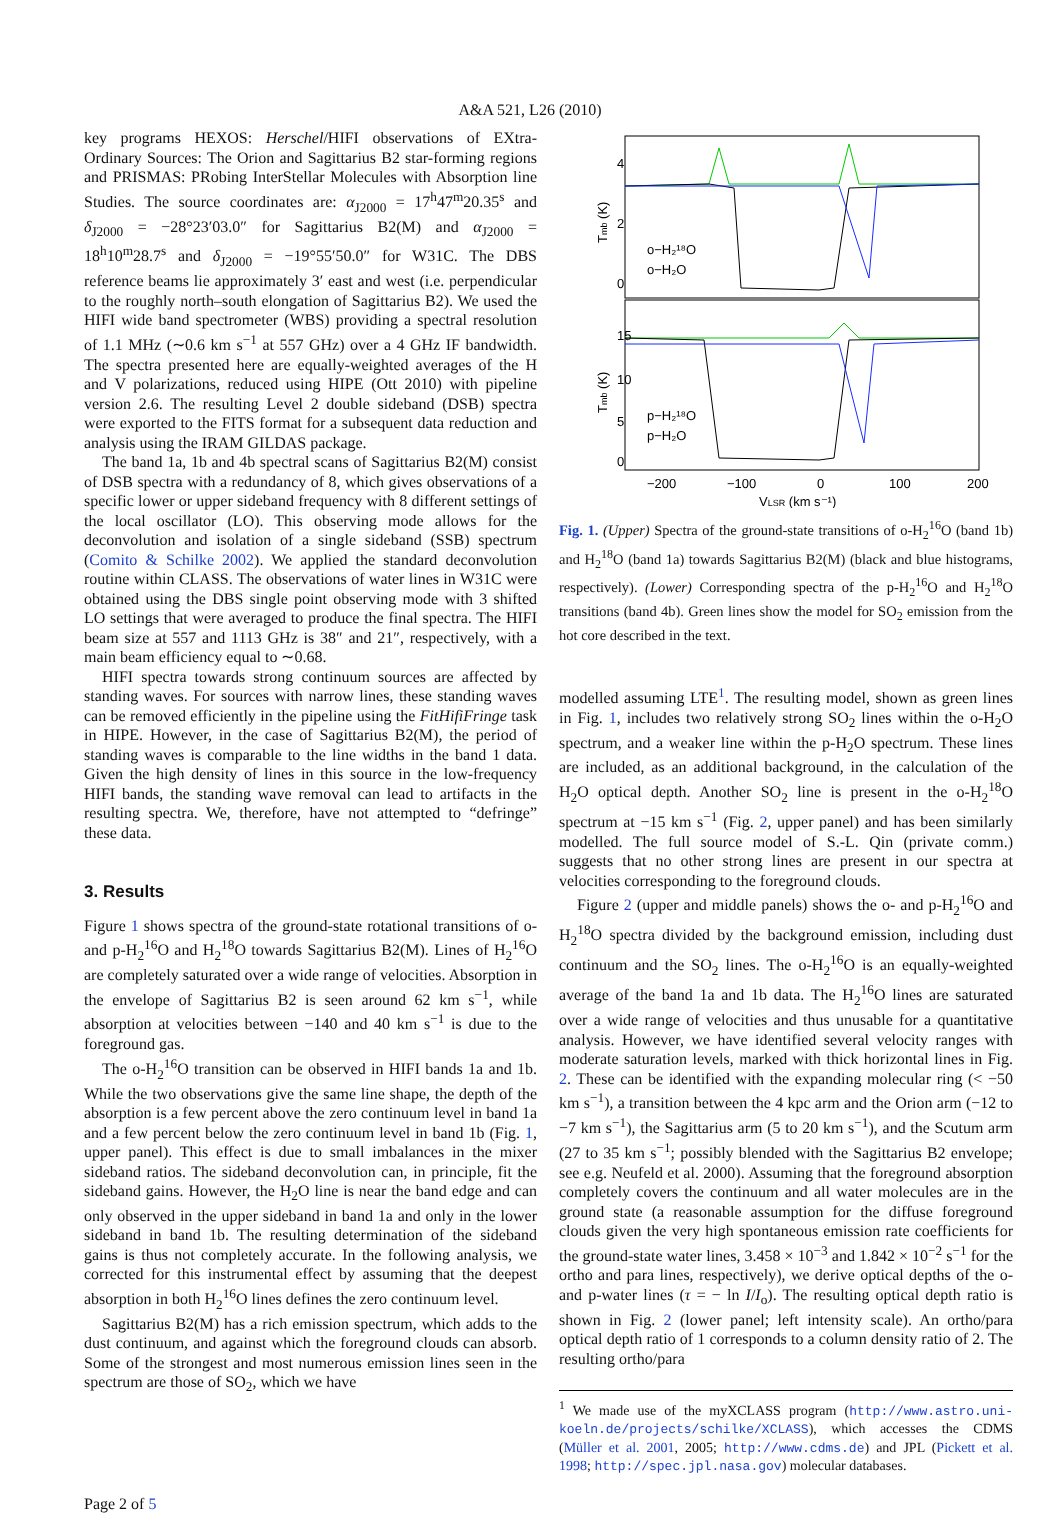A&A 521, L26 (2010)
key programs HEXOS: Herschel/HIFI observations of EXtra-Ordinary Sources: The Orion and Sagittarius B2 star-forming regions and PRISMAS: PRobing InterStellar Molecules with Absorption line Studies. The source coordinates are: α<sub>J2000</sub> = 17<sup>h</sup>47<sup>m</sup>20.35<sup>s</sup> and δ<sub>J2000</sub> = −28°23′03.0″ for Sagittarius B2(M) and α<sub>J2000</sub> = 18<sup>h</sup>10<sup>m</sup>28.7<sup>s</sup> and δ<sub>J2000</sub> = −19°55′50.0″ for W31C. The DBS reference beams lie approximately 3′ east and west (i.e. perpendicular to the roughly north–south elongation of Sagittarius B2). We used the HIFI wide band spectrometer (WBS) providing a spectral resolution of 1.1 MHz (∼0.6 km s<sup>−1</sup> at 557 GHz) over a 4 GHz IF bandwidth. The spectra presented here are equally-weighted averages of the H and V polarizations, reduced using HIPE (Ott 2010) with pipeline version 2.6. The resulting Level 2 double sideband (DSB) spectra were exported to the FITS format for a subsequent data reduction and analysis using the IRAM GILDAS package.
The band 1a, 1b and 4b spectral scans of Sagittarius B2(M) consist of DSB spectra with a redundancy of 8, which gives observations of a specific lower or upper sideband frequency with 8 different settings of the local oscillator (LO). This observing mode allows for the deconvolution and isolation of a single sideband (SSB) spectrum (Comito & Schilke 2002). We applied the standard deconvolution routine within CLASS. The observations of water lines in W31C were obtained using the DBS single point observing mode with 3 shifted LO settings that were averaged to produce the final spectra. The HIFI beam size at 557 and 1113 GHz is 38″ and 21″, respectively, with a main beam efficiency equal to ∼0.68.
HIFI spectra towards strong continuum sources are affected by standing waves. For sources with narrow lines, these standing waves can be removed efficiently in the pipeline using the FitHifiFringe task in HIPE. However, in the case of Sagittarius B2(M), the period of standing waves is comparable to the line widths in the band 1 data. Given the high density of lines in this source in the low-frequency HIFI bands, the standing wave removal can lead to artifacts in the resulting spectra. We, therefore, have not attempted to “defringe” these data.
3. Results
Figure 1 shows spectra of the ground-state rotational transitions of o- and p-H<sub>2</sub><sup>16</sup>O and H<sub>2</sub><sup>18</sup>O towards Sagittarius B2(M). Lines of H<sub>2</sub><sup>16</sup>O are completely saturated over a wide range of velocities. Absorption in the envelope of Sagittarius B2 is seen around 62 km s<sup>−1</sup>, while absorption at velocities between −140 and 40 km s<sup>−1</sup> is due to the foreground gas.
The o-H<sub>2</sub><sup>16</sup>O transition can be observed in HIFI bands 1a and 1b. While the two observations give the same line shape, the depth of the absorption is a few percent above the zero continuum level in band 1a and a few percent below the zero continuum level in band 1b (Fig. 1, upper panel). This effect is due to small imbalances in the mixer sideband ratios. The sideband deconvolution can, in principle, fit the sideband gains. However, the H<sub>2</sub>O line is near the band edge and can only observed in the upper sideband in band 1a and only in the lower sideband in band 1b. The resulting determination of the sideband gains is thus not completely accurate. In the following analysis, we corrected for this instrumental effect by assuming that the deepest absorption in both H<sub>2</sub><sup>16</sup>O lines defines the zero continuum level.
Sagittarius B2(M) has a rich emission spectrum, which adds to the dust continuum, and against which the foreground clouds can absorb. Some of the strongest and most numerous emission lines seen in the spectrum are those of SO<sub>2</sub>, which we have
o−H₂¹⁸O
o−H₂O
p−H₂¹⁸O
p−H₂O
Tmb (K)
Tmb (K)
−200
−100
0
100
200
VLSR (km s⁻¹)
0
2
4
0
5
10
15
Fig. 1. (Upper) Spectra of the ground-state transitions of o-H<sub>2</sub><sup>16</sup>O (band 1b) and H<sub>2</sub><sup>18</sup>O (band 1a) towards Sagittarius B2(M) (black and blue histograms, respectively). (Lower) Corresponding spectra of the p-H<sub>2</sub><sup>16</sup>O and H<sub>2</sub><sup>18</sup>O transitions (band 4b). Green lines show the model for SO<sub>2</sub> emission from the hot core described in the text.
modelled assuming LTE<sup>1</sup>. The resulting model, shown as green lines in Fig. 1, includes two relatively strong SO<sub>2</sub> lines within the o-H<sub>2</sub>O spectrum, and a weaker line within the p-H<sub>2</sub>O spectrum. These lines are included, as an additional background, in the calculation of the H<sub>2</sub>O optical depth. Another SO<sub>2</sub> line is present in the o-H<sub>2</sub><sup>18</sup>O spectrum at −15 km s<sup>−1</sup> (Fig. 2, upper panel) and has been similarly modelled. The full source model of S.-L. Qin (private comm.) suggests that no other strong lines are present in our spectra at velocities corresponding to the foreground clouds.
Figure 2 (upper and middle panels) shows the o- and p-H<sub>2</sub><sup>16</sup>O and H<sub>2</sub><sup>18</sup>O spectra divided by the background emission, including dust continuum and the SO<sub>2</sub> lines. The o-H<sub>2</sub><sup>16</sup>O is an equally-weighted average of the band 1a and 1b data. The H<sub>2</sub><sup>16</sup>O lines are saturated over a wide range of velocities and thus unusable for a quantitative analysis. However, we have identified several velocity ranges with moderate saturation levels, marked with thick horizontal lines in Fig. 2. These can be identified with the expanding molecular ring (< −50 km s<sup>−1</sup>), a transition between the 4 kpc arm and the Orion arm (−12 to −7 km s<sup>−1</sup>), the Sagittarius arm (5 to 20 km s<sup>−1</sup>), and the Scutum arm (27 to 35 km s<sup>−1</sup>; possibly blended with the Sagittarius B2 envelope; see e.g. Neufeld et al. 2000). Assuming that the foreground absorption completely covers the continuum and all water molecules are in the ground state (a reasonable assumption for the diffuse foreground clouds given the very high spontaneous emission rate coefficients for the ground-state water lines, 3.458 × 10<sup>−3</sup> and 1.842 × 10<sup>−2</sup> s<sup>−1</sup> for the ortho and para lines, respectively), we derive optical depths of the o- and p-water lines (τ = − ln I/I<sub>o</sub>). The resulting optical depth ratio is shown in Fig. 2 (lower panel; left intensity scale). An ortho/para optical depth ratio of 1 corresponds to a column density ratio of 2. The resulting ortho/para
<sup>1</sup> We made use of the myXCLASS program (http://www.astro.uni-koeln.de/projects/schilke/XCLASS), which accesses the CDMS (Müller et al. 2001, 2005; http://www.cdms.de) and JPL (Pickett et al. 1998; http://spec.jpl.nasa.gov) molecular databases.
Page 2 of 5